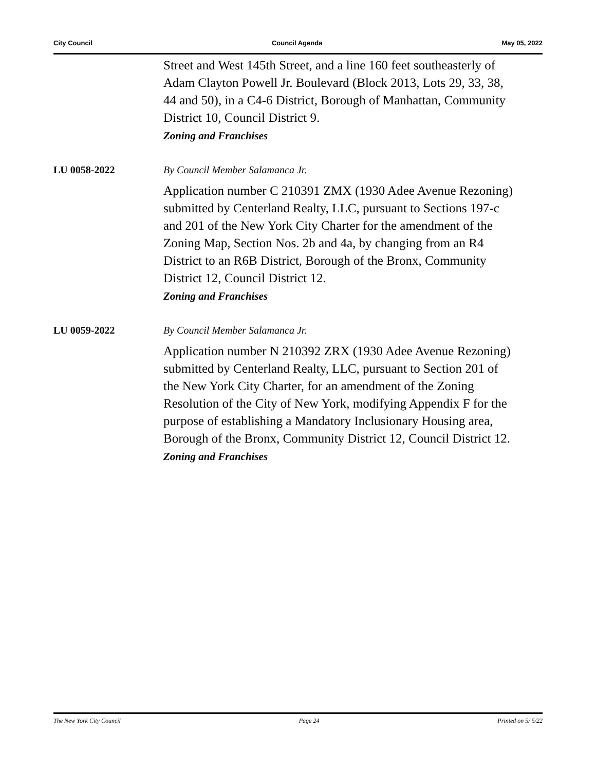City Council Council Agenda May 05, 2022
Street and West 145th Street, and a line 160 feet southeasterly of Adam Clayton Powell Jr. Boulevard (Block 2013, Lots 29, 33, 38, 44 and 50), in a C4-6 District, Borough of Manhattan, Community District 10, Council District 9.
Zoning and Franchises
LU 0058-2022 By Council Member Salamanca Jr.
Application number C 210391 ZMX (1930 Adee Avenue Rezoning) submitted by Centerland Realty, LLC, pursuant to Sections 197-c and 201 of the New York City Charter for the amendment of the Zoning Map, Section Nos. 2b and 4a, by changing from an R4 District to an R6B District, Borough of the Bronx, Community District 12, Council District 12.
Zoning and Franchises
LU 0059-2022 By Council Member Salamanca Jr.
Application number N 210392 ZRX (1930 Adee Avenue Rezoning) submitted by Centerland Realty, LLC, pursuant to Section 201 of the New York City Charter, for an amendment of the Zoning Resolution of the City of New York, modifying Appendix F for the purpose of establishing a Mandatory Inclusionary Housing area, Borough of the Bronx, Community District 12, Council District 12.
Zoning and Franchises
The New York City Council Page 24 Printed on 5/ 5/22